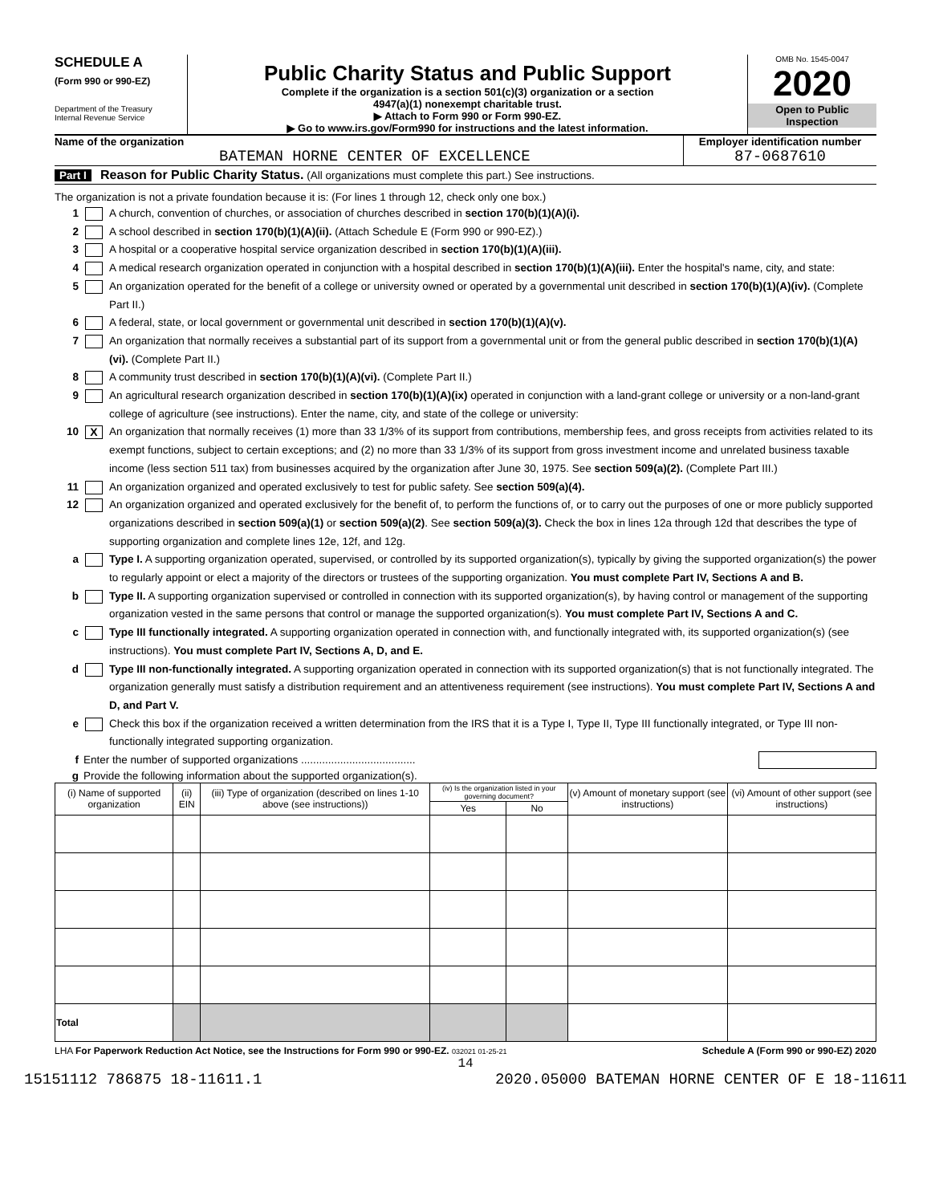SCHEDULE A
(Form 990 or 990-EZ)
Department of the Treasury
Internal Revenue Service
Public Charity Status and Public Support
Complete if the organization is a section 501(c)(3) organization or a section
4947(a)(1) nonexempt charitable trust.
▶ Attach to Form 990 or Form 990-EZ.
▶ Go to www.irs.gov/Form990 for instructions and the latest information.
OMB No. 1545-0047
2020
Open to Public
Inspection
Name of the organization
BATEMAN HORNE CENTER OF EXCELLENCE
Employer identification number
87-0687610
Part I Reason for Public Charity Status. (All organizations must complete this part.) See instructions.
The organization is not a private foundation because it is: (For lines 1 through 12, check only one box.)
1 A church, convention of churches, or association of churches described in section 170(b)(1)(A)(i).
2 A school described in section 170(b)(1)(A)(ii). (Attach Schedule E (Form 990 or 990-EZ).)
3 A hospital or a cooperative hospital service organization described in section 170(b)(1)(A)(iii).
4 A medical research organization operated in conjunction with a hospital described in section 170(b)(1)(A)(iii). Enter the hospital's name, city, and state:
5 An organization operated for the benefit of a college or university owned or operated by a governmental unit described in section 170(b)(1)(A)(iv). (Complete Part II.)
6 A federal, state, or local government or governmental unit described in section 170(b)(1)(A)(v).
7 An organization that normally receives a substantial part of its support from a governmental unit or from the general public described in section 170(b)(1)(A)(vi). (Complete Part II.)
8 A community trust described in section 170(b)(1)(A)(vi). (Complete Part II.)
9 An agricultural research organization described in section 170(b)(1)(A)(ix) operated in conjunction with a land-grant college or university or a non-land-grant college of agriculture (see instructions). Enter the name, city, and state of the college or university:
10 X An organization that normally receives (1) more than 33 1/3% of its support from contributions, membership fees, and gross receipts from activities related to its exempt functions, subject to certain exceptions; and (2) no more than 33 1/3% of its support from gross investment income and unrelated business taxable income (less section 511 tax) from businesses acquired by the organization after June 30, 1975. See section 509(a)(2). (Complete Part III.)
11 An organization organized and operated exclusively to test for public safety. See section 509(a)(4).
12 An organization organized and operated exclusively for the benefit of, to perform the functions of, or to carry out the purposes of one or more publicly supported organizations described in section 509(a)(1) or section 509(a)(2). See section 509(a)(3). Check the box in lines 12a through 12d that describes the type of supporting organization and complete lines 12e, 12f, and 12g.
a Type I. A supporting organization operated, supervised, or controlled by its supported organization(s), typically by giving the supported organization(s) the power to regularly appoint or elect a majority of the directors or trustees of the supporting organization. You must complete Part IV, Sections A and B.
b Type II. A supporting organization supervised or controlled in connection with its supported organization(s), by having control or management of the supporting organization vested in the same persons that control or manage the supported organization(s). You must complete Part IV, Sections A and C.
c Type III functionally integrated. A supporting organization operated in connection with, and functionally integrated with, its supported organization(s) (see instructions). You must complete Part IV, Sections A, D, and E.
d Type III non-functionally integrated. A supporting organization operated in connection with its supported organization(s) that is not functionally integrated. The organization generally must satisfy a distribution requirement and an attentiveness requirement (see instructions). You must complete Part IV, Sections A and D, and Part V.
e Check this box if the organization received a written determination from the IRS that it is a Type I, Type II, Type III functionally integrated, or Type III non-functionally integrated supporting organization.
f Enter the number of supported organizations ......................................
g Provide the following information about the supported organization(s).
| (i) Name of supported organization | (ii) EIN | (iii) Type of organization (described on lines 1-10 above (see instructions)) | (iv) Is the organization listed in your governing document? | | (v) Amount of monetary support (see instructions) | (vi) Amount of other support (see instructions) |
| --- | --- | --- | --- | --- | --- | --- |
| | | | Yes | No | | |
| Total | | | | | | |
LHA For Paperwork Reduction Act Notice, see the Instructions for Form 990 or 990-EZ. 032021 01-25-21 Schedule A (Form 990 or 990-EZ) 2020
14
15151112 786875 18-11611.1 2020.05000 BATEMAN HORNE CENTER OF E 18-11611